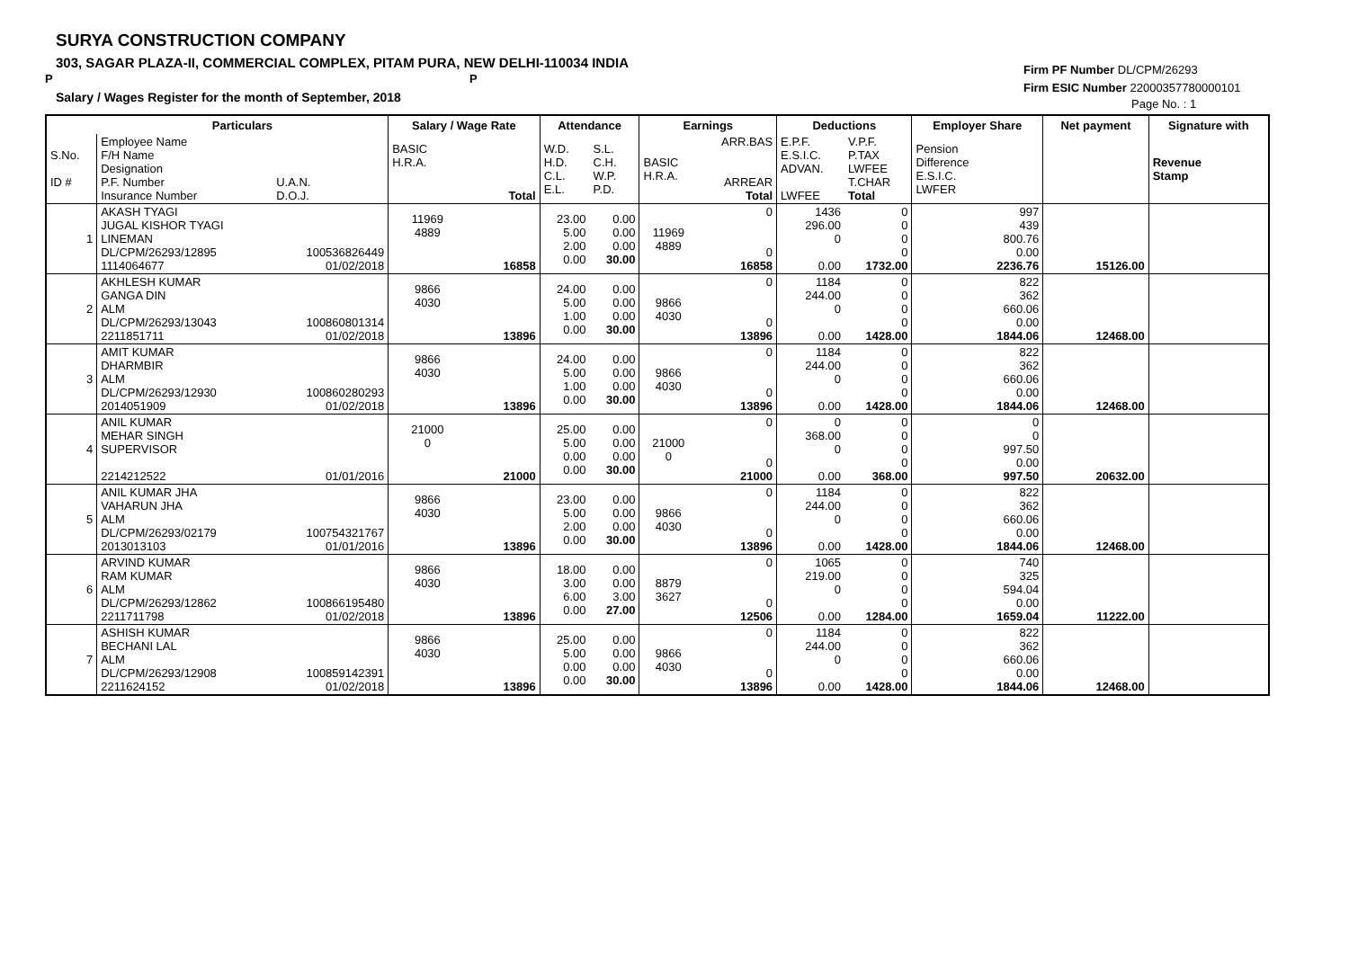SURYA CONSTRUCTION COMPANY
303, SAGAR PLAZA-II, COMMERCIAL COMPLEX, PITAM PURA, NEW DELHI-110034 INDIA
P P
Salary / Wages Register for the month of September, 2018
Firm PF Number DL/CPM/26293
Firm ESIC Number 22000357780000101
Page No. : 1
| | Particulars | | Salary / Wage Rate | | Attendance | | Earnings | | Deductions | | Employer Share | Net payment | Signature with |
| --- | --- | --- | --- | --- | --- | --- | --- | --- | --- | --- | --- | --- | --- |
| S.No. ID # | Employee Name F/H Name Designation P.F. Number Insurance Number | U.A.N. D.O.J. | BASIC H.R.A. | Total | W.D. H.D. C.L. E.L. | S.L. C.H. W.P. P.D. | BASIC H.R.A. | ARR.BAS ARREAR Total | E.P.F. E.S.I.C. ADVAN. LWFEE | V.P.F. P.TAX LWFEE T.CHAR Total | Pension Difference E.S.I.C. LWFER | | Revenue Stamp |
| 1 | AKASH TYAGI JUGAL KISHOR TYAGI LINEMAN DL/CPM/26293/12895 1114064677 | 100536826449 01/02/2018 | 11969 4889 | 16858 | 23.00 5.00 2.00 0.00 | 0.00 0.00 0.00 30.00 | 11969 4889 | 0 0 16858 | 1436 296.00 0 0.00 | 0 0 0 0 1732.00 | 997 439 800.76 0.00 2236.76 | 15126.00 | |
| 2 | AKHLESH KUMAR GANGA DIN ALM DL/CPM/26293/13043 2211851711 | 100860801314 01/02/2018 | 9866 4030 | 13896 | 24.00 5.00 1.00 0.00 | 0.00 0.00 0.00 30.00 | 9866 4030 | 0 0 13896 | 1184 244.00 0 0.00 | 0 0 0 0 1428.00 | 822 362 660.06 0.00 1844.06 | 12468.00 | |
| 3 | AMIT KUMAR DHARMBIR ALM DL/CPM/26293/12930 2014051909 | 100860280293 01/02/2018 | 9866 4030 | 13896 | 24.00 5.00 1.00 0.00 | 0.00 0.00 0.00 30.00 | 9866 4030 | 0 0 13896 | 1184 244.00 0 0.00 | 0 0 0 0 1428.00 | 822 362 660.06 0.00 1844.06 | 12468.00 | |
| 4 | ANIL KUMAR MEHAR SINGH SUPERVISOR 2214212522 | 01/01/2016 | 21000 0 | 21000 | 25.00 5.00 0.00 0.00 | 0.00 0.00 0.00 30.00 | 21000 0 | 0 0 21000 | 0 368.00 0 0.00 | 0 0 0 0 368.00 | 0 0 997.50 0.00 997.50 | 20632.00 | |
| 5 | ANIL KUMAR JHA VAHARUN JHA ALM DL/CPM/26293/02179 2013013103 | 100754321767 01/01/2016 | 9866 4030 | 13896 | 23.00 5.00 2.00 0.00 | 0.00 0.00 0.00 30.00 | 9866 4030 | 0 0 13896 | 1184 244.00 0 0.00 | 0 0 0 0 1428.00 | 822 362 660.06 0.00 1844.06 | 12468.00 | |
| 6 | ARVIND KUMAR RAM KUMAR ALM DL/CPM/26293/12862 2211711798 | 100866195480 01/02/2018 | 9866 4030 | 13896 | 18.00 3.00 6.00 0.00 | 0.00 0.00 3.00 27.00 | 8879 3627 | 0 0 12506 | 1065 219.00 0 0.00 | 0 0 0 0 1284.00 | 740 325 594.04 0.00 1659.04 | 11222.00 | |
| 7 | ASHISH KUMAR BECHANI LAL ALM DL/CPM/26293/12908 2211624152 | 100859142391 01/02/2018 | 9866 4030 | 13896 | 25.00 5.00 0.00 0.00 | 0.00 0.00 0.00 30.00 | 9866 4030 | 0 0 13896 | 1184 244.00 0 0.00 | 0 0 0 0 1428.00 | 822 362 660.06 0.00 1844.06 | 12468.00 | |